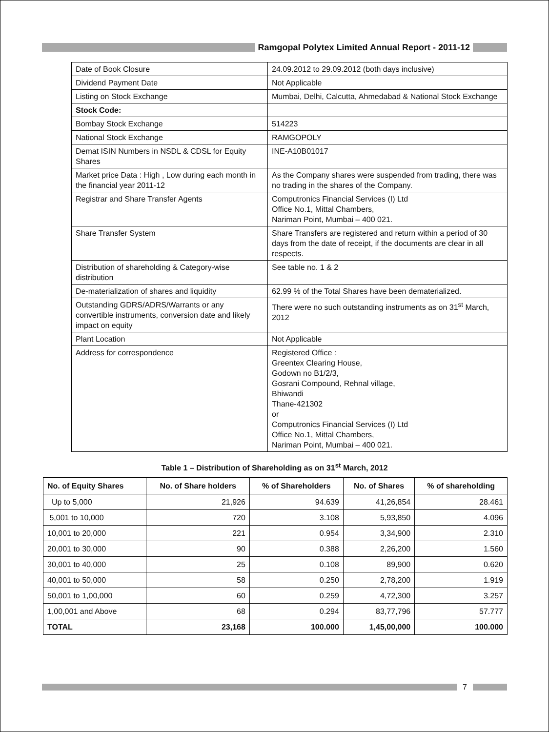Ramgopal Polytex Limited Annual Report - 2011-12
| Date of Book Closure | 24.09.2012 to 29.09.2012 (both days inclusive) |
| Dividend Payment Date | Not Applicable |
| Listing on Stock Exchange | Mumbai, Delhi, Calcutta, Ahmedabad & National Stock Exchange |
| Stock Code: | |
| Bombay Stock Exchange | 514223 |
| National Stock Exchange | RAMGOPOLY |
| Demat ISIN Numbers in NSDL & CDSL for Equity Shares | INE-A10B01017 |
| Market price Data : High , Low during each month in the financial year 2011-12 | As the Company shares were suspended from trading, there was no trading in the shares of the Company. |
| Registrar and Share Transfer Agents | Computronics Financial Services (I) Ltd Office No.1, Mittal Chambers, Nariman Point, Mumbai – 400 021. |
| Share Transfer System | Share Transfers are registered and return within a period of 30 days from the date of receipt, if the documents are clear in all respects. |
| Distribution of shareholding & Category-wise distribution | See table no. 1 & 2 |
| De-materialization of shares and liquidity | 62.99 % of the Total Shares have been dematerialized. |
| Outstanding GDRS/ADRS/Warrants or any convertible instruments, conversion date and likely impact on equity | There were no such outstanding instruments as on 31<sup>st</sup> March, 2012 |
| Plant Location | Not Applicable |
| Address for correspondence | Registered Office : Greentex Clearing House, Godown no B1/2/3, Gosrani Compound, Rehnal village, Bhiwandi Thane-421302 or Computronics Financial Services (I) Ltd Office No.1, Mittal Chambers, Nariman Point, Mumbai – 400 021. |
Table 1 – Distribution of Shareholding as on 31<sup>st</sup> March, 2012
| No. of Equity Shares | No. of Share holders | % of Shareholders | No. of Shares | % of shareholding |
| --- | --- | --- | --- | --- |
| Up to 5,000 | 21,926 | 94.639 | 41,26,854 | 28.461 |
| 5,001 to 10,000 | 720 | 3.108 | 5,93,850 | 4.096 |
| 10,001 to 20,000 | 221 | 0.954 | 3,34,900 | 2.310 |
| 20,001 to 30,000 | 90 | 0.388 | 2,26,200 | 1.560 |
| 30,001 to 40,000 | 25 | 0.108 | 89,900 | 0.620 |
| 40,001 to 50,000 | 58 | 0.250 | 2,78,200 | 1.919 |
| 50,001 to 1,00,000 | 60 | 0.259 | 4,72,300 | 3.257 |
| 1,00,001 and Above | 68 | 0.294 | 83,77,796 | 57.777 |
| TOTAL | 23,168 | 100.000 | 1,45,00,000 | 100.000 |
7